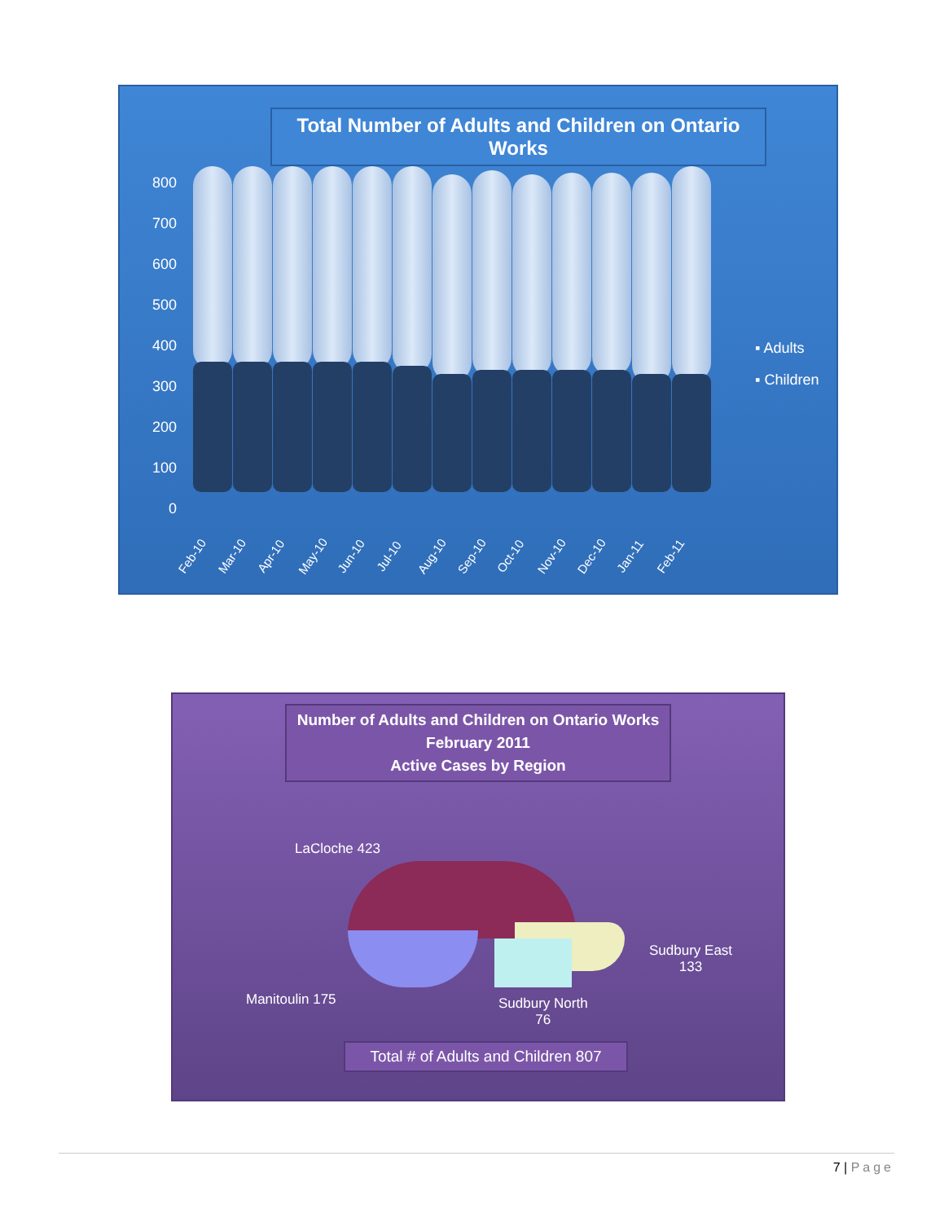Total Number of Adults and Children on Ontario Works
800
700
600
500
400
300
200
100
0
Feb-10 Mar-10 Apr-10 May-10 Jun-10 Jul-10 Aug-10 Sep-10 Oct-10 Nov-10 Dec-10 Jan-11 Feb-11
▪ Adults
▪ Children
Number of Adults and Children on Ontario Works
February 2011
Active Cases by Region
LaCloche 423
Manitoulin 175
Sudbury North
76
Sudbury East
133
Total # of Adults and Children 807
7 | Page